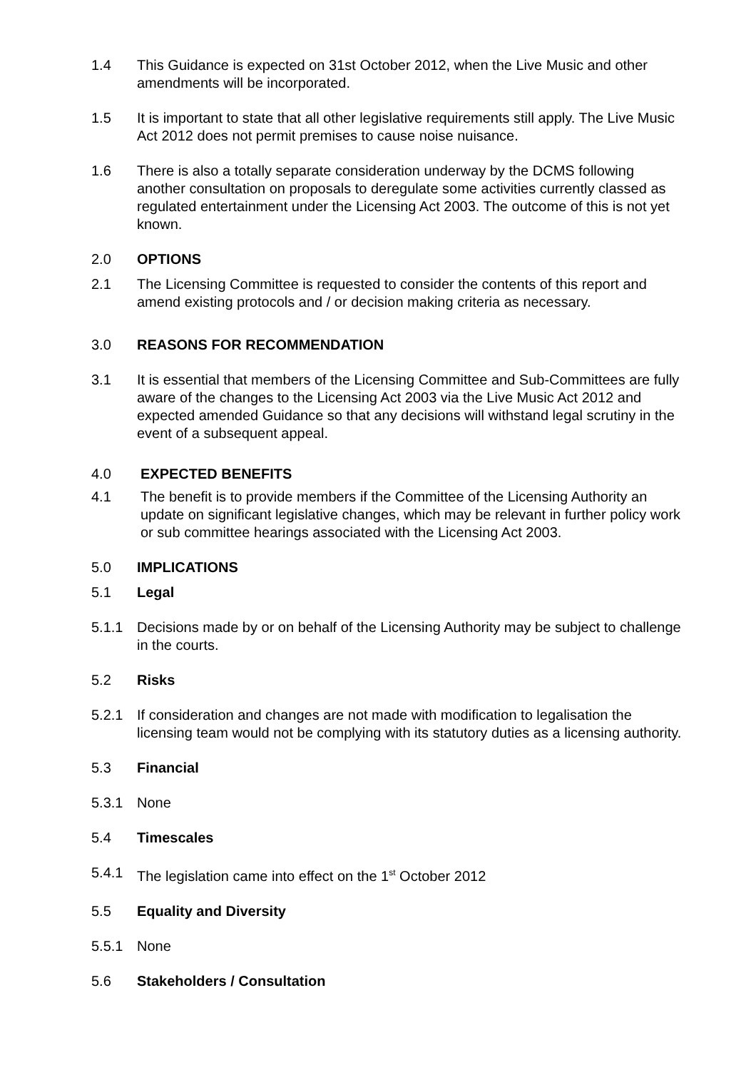1.4 This Guidance is expected on 31st October 2012, when the Live Music and other amendments will be incorporated.
1.5 It is important to state that all other legislative requirements still apply. The Live Music Act 2012 does not permit premises to cause noise nuisance.
1.6 There is also a totally separate consideration underway by the DCMS following another consultation on proposals to deregulate some activities currently classed as regulated entertainment under the Licensing Act 2003. The outcome of this is not yet known.
2.0 OPTIONS
2.1 The Licensing Committee is requested to consider the contents of this report and amend existing protocols and / or decision making criteria as necessary.
3.0 REASONS FOR RECOMMENDATION
3.1 It is essential that members of the Licensing Committee and Sub-Committees are fully aware of the changes to the Licensing Act 2003 via the Live Music Act 2012 and expected amended Guidance so that any decisions will withstand legal scrutiny in the event of a subsequent appeal.
4.0 EXPECTED BENEFITS
4.1 The benefit is to provide members if the Committee of the Licensing Authority an update on significant legislative changes, which may be relevant in further policy work or sub committee hearings associated with the Licensing Act 2003.
5.0 IMPLICATIONS
5.1 Legal
5.1.1 Decisions made by or on behalf of the Licensing Authority may be subject to challenge in the courts.
5.2 Risks
5.2.1 If consideration and changes are not made with modification to legalisation the licensing team would not be complying with its statutory duties as a licensing authority.
5.3 Financial
5.3.1 None
5.4 Timescales
5.4.1 The legislation came into effect on the 1<sup>st</sup> October 2012
5.5 Equality and Diversity
5.5.1 None
5.6 Stakeholders / Consultation